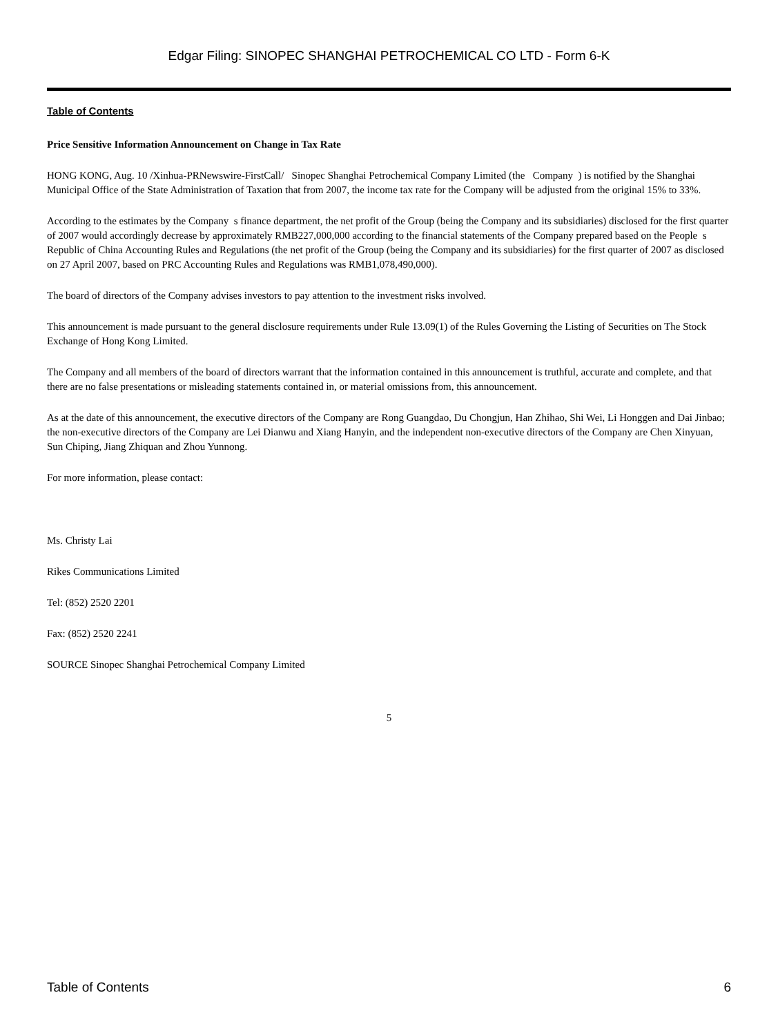Edgar Filing: SINOPEC SHANGHAI PETROCHEMICAL CO LTD - Form 6-K
Table of Contents
Price Sensitive Information Announcement on Change in Tax Rate
HONG KONG, Aug. 10 /Xinhua-PRNewswire-FirstCall/ Sinopec Shanghai Petrochemical Company Limited (the Company ) is notified by the Shanghai Municipal Office of the State Administration of Taxation that from 2007, the income tax rate for the Company will be adjusted from the original 15% to 33%.
According to the estimates by the Company s finance department, the net profit of the Group (being the Company and its subsidiaries) disclosed for the first quarter of 2007 would accordingly decrease by approximately RMB227,000,000 according to the financial statements of the Company prepared based on the People s Republic of China Accounting Rules and Regulations (the net profit of the Group (being the Company and its subsidiaries) for the first quarter of 2007 as disclosed on 27 April 2007, based on PRC Accounting Rules and Regulations was RMB1,078,490,000).
The board of directors of the Company advises investors to pay attention to the investment risks involved.
This announcement is made pursuant to the general disclosure requirements under Rule 13.09(1) of the Rules Governing the Listing of Securities on The Stock Exchange of Hong Kong Limited.
The Company and all members of the board of directors warrant that the information contained in this announcement is truthful, accurate and complete, and that there are no false presentations or misleading statements contained in, or material omissions from, this announcement.
As at the date of this announcement, the executive directors of the Company are Rong Guangdao, Du Chongjun, Han Zhihao, Shi Wei, Li Honggen and Dai Jinbao; the non-executive directors of the Company are Lei Dianwu and Xiang Hanyin, and the independent non-executive directors of the Company are Chen Xinyuan, Sun Chiping, Jiang Zhiquan and Zhou Yunnong.
For more information, please contact:
Ms. Christy Lai
Rikes Communications Limited
Tel: (852) 2520 2201
Fax: (852) 2520 2241
SOURCE Sinopec Shanghai Petrochemical Company Limited
5
Table of Contents 6